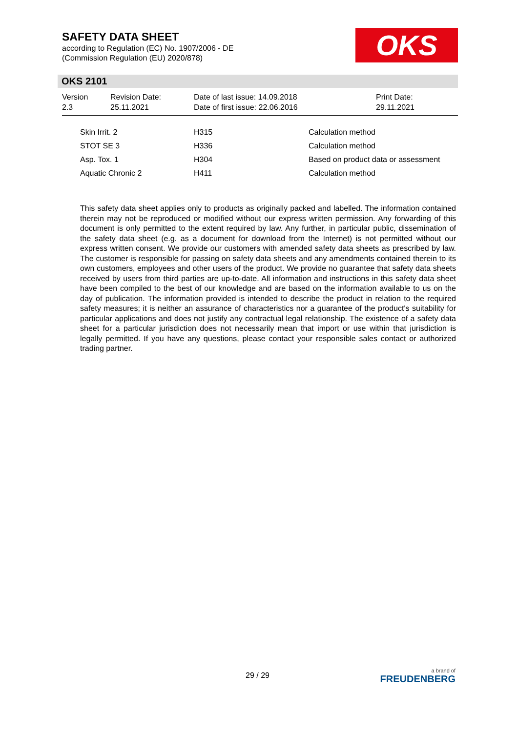SAFETY DATA SHEET
according to Regulation (EC) No. 1907/2006 - DE
(Commission Regulation (EU) 2020/878)
OKS
OKS 2101
Version
2.3
Revision Date:
25.11.2021
Date of last issue: 14.09.2018
Date of first issue: 22.06.2016
Print Date:
29.11.2021
| Skin Irrit. 2 | H315 | Calculation method |
| STOT SE 3 | H336 | Calculation method |
| Asp. Tox. 1 | H304 | Based on product data or assessment |
| Aquatic Chronic 2 | H411 | Calculation method |
This safety data sheet applies only to products as originally packed and labelled. The information contained therein may not be reproduced or modified without our express written permission. Any forwarding of this document is only permitted to the extent required by law. Any further, in particular public, dissemination of the safety data sheet (e.g. as a document for download from the Internet) is not permitted without our express written consent. We provide our customers with amended safety data sheets as prescribed by law. The customer is responsible for passing on safety data sheets and any amendments contained therein to its own customers, employees and other users of the product. We provide no guarantee that safety data sheets received by users from third parties are up-to-date. All information and instructions in this safety data sheet have been compiled to the best of our knowledge and are based on the information available to us on the day of publication. The information provided is intended to describe the product in relation to the required safety measures; it is neither an assurance of characteristics nor a guarantee of the product's suitability for particular applications and does not justify any contractual legal relationship. The existence of a safety data sheet for a particular jurisdiction does not necessarily mean that import or use within that jurisdiction is legally permitted. If you have any questions, please contact your responsible sales contact or authorized trading partner.
29 / 29 a brand of
FREUDENBERG